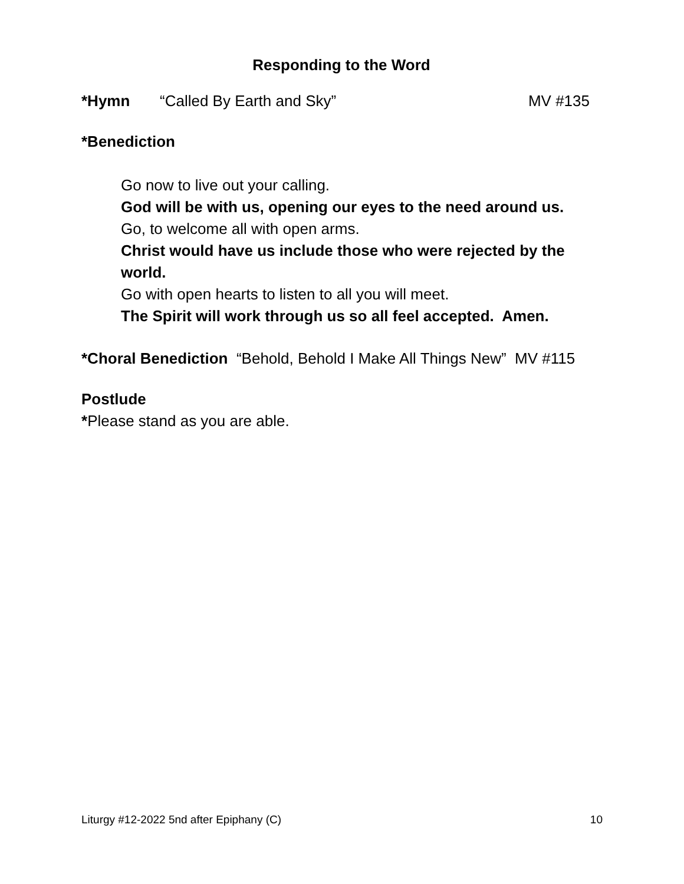Responding to the Word
*Hymn “Called By Earth and Sky” MV #135
*Benediction
Go now to live out your calling.
God will be with us, opening our eyes to the need around us.
Go, to welcome all with open arms.
Christ would have us include those who were rejected by the world.
Go with open hearts to listen to all you will meet.
The Spirit will work through us so all feel accepted. Amen.
*Choral Benediction “Behold, Behold I Make All Things New” MV #115
Postlude
*Please stand as you are able.
Liturgy #12-2022 5nd after Epiphany (C) 10